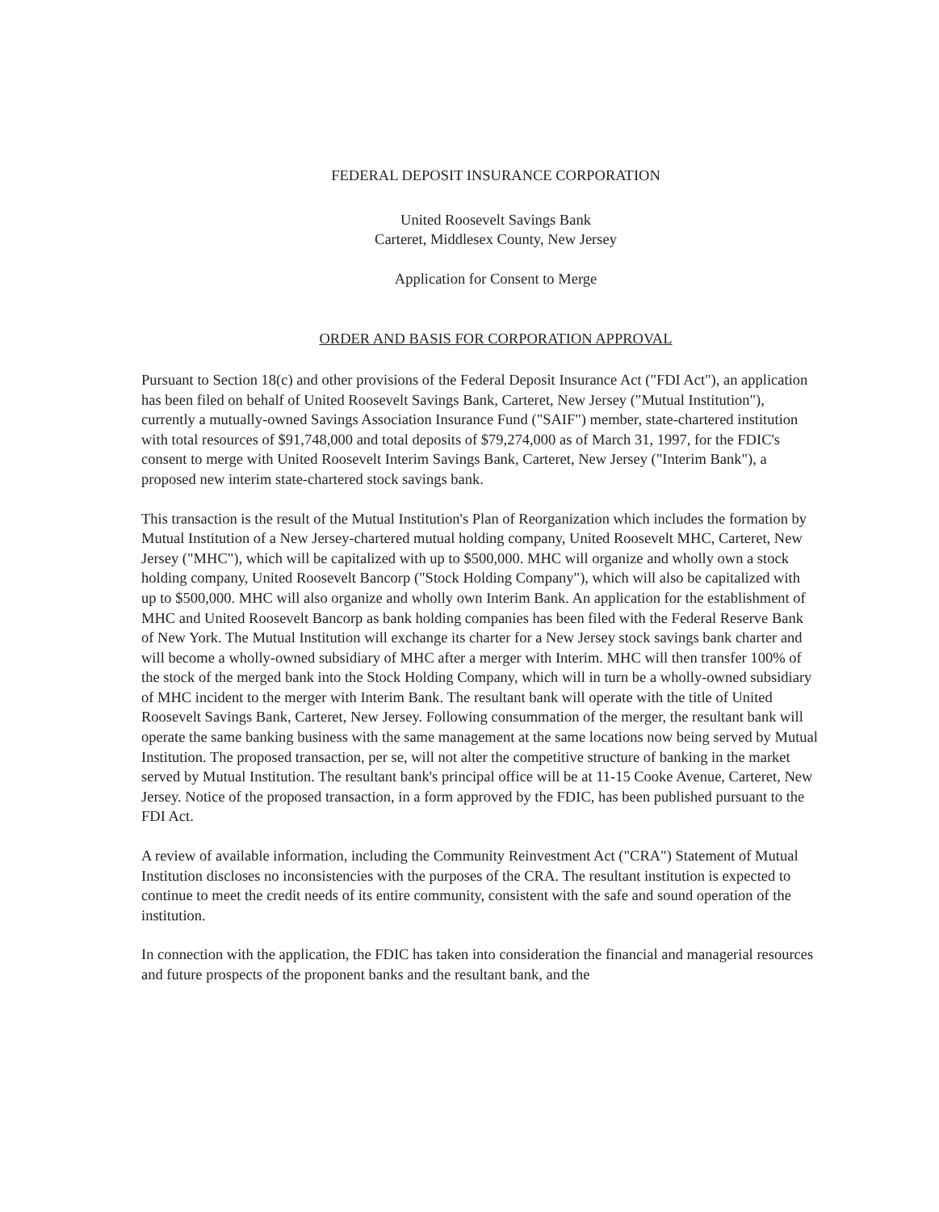FEDERAL DEPOSIT INSURANCE CORPORATION
United Roosevelt Savings Bank
Carteret, Middlesex County, New Jersey
Application for Consent to Merge
ORDER AND BASIS FOR CORPORATION APPROVAL
Pursuant to Section 18(c) and other provisions of the Federal Deposit Insurance Act ("FDI Act"), an application has been filed on behalf of United Roosevelt Savings Bank, Carteret, New Jersey ("Mutual Institution"), currently a mutually-owned Savings Association Insurance Fund ("SAIF") member, state-chartered institution with total resources of $91,748,000 and total deposits of $79,274,000 as of March 31, 1997, for the FDIC's consent to merge with United Roosevelt Interim Savings Bank, Carteret, New Jersey ("Interim Bank"), a proposed new interim state-chartered stock savings bank.
This transaction is the result of the Mutual Institution's Plan of Reorganization which includes the formation by Mutual Institution of a New Jersey-chartered mutual holding company, United Roosevelt MHC, Carteret, New Jersey ("MHC"), which will be capitalized with up to $500,000. MHC will organize and wholly own a stock holding company, United Roosevelt Bancorp ("Stock Holding Company"), which will also be capitalized with up to $500,000. MHC will also organize and wholly own Interim Bank. An application for the establishment of MHC and United Roosevelt Bancorp as bank holding companies has been filed with the Federal Reserve Bank of New York. The Mutual Institution will exchange its charter for a New Jersey stock savings bank charter and will become a wholly-owned subsidiary of MHC after a merger with Interim. MHC will then transfer 100% of the stock of the merged bank into the Stock Holding Company, which will in turn be a wholly-owned subsidiary of MHC incident to the merger with Interim Bank. The resultant bank will operate with the title of United Roosevelt Savings Bank, Carteret, New Jersey. Following consummation of the merger, the resultant bank will operate the same banking business with the same management at the same locations now being served by Mutual Institution. The proposed transaction, per se, will not alter the competitive structure of banking in the market served by Mutual Institution. The resultant bank's principal office will be at 11-15 Cooke Avenue, Carteret, New Jersey. Notice of the proposed transaction, in a form approved by the FDIC, has been published pursuant to the FDI Act.
A review of available information, including the Community Reinvestment Act ("CRA") Statement of Mutual Institution discloses no inconsistencies with the purposes of the CRA. The resultant institution is expected to continue to meet the credit needs of its entire community, consistent with the safe and sound operation of the institution.
In connection with the application, the FDIC has taken into consideration the financial and managerial resources and future prospects of the proponent banks and the resultant bank, and the